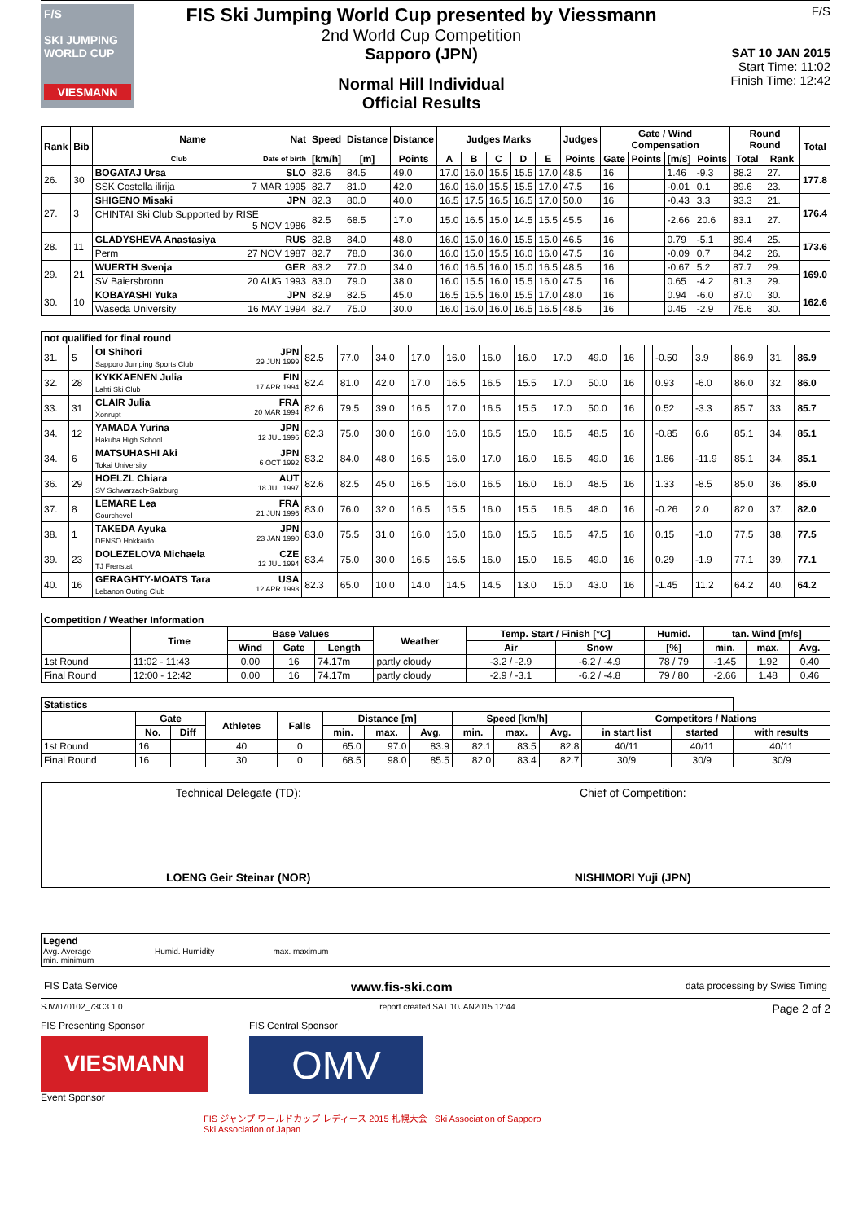F/S
SKI JUMPING WORLD CUP
VIESMANN
FIS Ski Jumping World Cup presented by Viessmann
2nd World Cup Competition
Sapporo (JPN)
Normal Hill Individual
Official Results
F/S
SAT 10 JAN 2015
Start Time: 11:02
Finish Time: 12:42
| Rank | Bib | Name Nat | Speed | Distance | Distance | Judges Marks | | | | | Judges | Gate / Wind Compensation | | | | Round Round | | Total |
| --- | --- | --- | --- | --- | --- | --- | --- | --- | --- | --- | --- | --- | --- | --- | --- | --- | --- | --- |
| | | Club Date of birth | [km/h] | [m] | Points | A | B | C | D | E | Points | Gate | Points | [m/s] | Points | Total | Rank | |
| 26. | 30 | BOGATAJ Ursa SLO | 82.6 | 84.5 | 49.0 | 17.0 | 16.0 | 15.5 | 15.5 | 17.0 | 48.5 | 16 | | 1.46 | -9.3 | 88.2 | 27. | 177.8 |
| | | SSK Costella ilirija 7 MAR 1995 | 82.7 | 81.0 | 42.0 | 16.0 | 16.0 | 15.5 | 15.5 | 17.0 | 47.5 | 16 | | -0.01 | 0.1 | 89.6 | 23. | |
| 27. | 3 | SHIGENO Misaki JPN | 82.3 | 80.0 | 40.0 | 16.5 | 17.5 | 16.5 | 16.5 | 17.0 | 50.0 | 16 | | -0.43 | 3.3 | 93.3 | 21. | 176.4 |
| | | CHINTAI Ski Club Supported by RISE 5 NOV 1986 | 82.5 | 68.5 | 17.0 | 15.0 | 16.5 | 15.0 | 14.5 | 15.5 | 45.5 | 16 | | -2.66 | 20.6 | 83.1 | 27. | |
| 28. | 11 | GLADYSHEVA Anastasiya RUS | 82.8 | 84.0 | 48.0 | 16.0 | 15.0 | 16.0 | 15.5 | 15.0 | 46.5 | 16 | | 0.79 | -5.1 | 89.4 | 25. | 173.6 |
| | | Perm 27 NOV 1987 | 82.7 | 78.0 | 36.0 | 16.0 | 15.0 | 15.5 | 16.0 | 16.0 | 47.5 | 16 | | -0.09 | 0.7 | 84.2 | 26. | |
| 29. | 21 | WUERTH Svenja GER | 83.2 | 77.0 | 34.0 | 16.0 | 16.5 | 16.0 | 15.0 | 16.5 | 48.5 | 16 | | -0.67 | 5.2 | 87.7 | 29. | 169.0 |
| | | SV Baiersbronn 20 AUG 1993 | 83.0 | 79.0 | 38.0 | 16.0 | 15.5 | 16.0 | 15.5 | 16.0 | 47.5 | 16 | | 0.65 | -4.2 | 81.3 | 29. | |
| 30. | 10 | KOBAYASHI Yuka JPN | 82.9 | 82.5 | 45.0 | 16.5 | 15.5 | 16.0 | 15.5 | 17.0 | 48.0 | 16 | | 0.94 | -6.0 | 87.0 | 30. | 162.6 |
| | | Waseda University 16 MAY 1994 | 82.7 | 75.0 | 30.0 | 16.0 | 16.0 | 16.0 | 16.5 | 16.5 | 48.5 | 16 | | 0.45 | -2.9 | 75.6 | 30. | |
| not qualified for final round | | | | | | | | | | | | | | | | | | |
| --- | --- | --- | --- | --- | --- | --- | --- | --- | --- | --- | --- | --- | --- | --- | --- | --- | --- | --- |
| 31. | 5 | OI Shihori JPN Sapporo Jumping Sports Club 29 JUN 1999 | 82.5 | 77.0 | 34.0 | 17.0 | 16.0 | 16.0 | 16.0 | 17.0 | 49.0 | 16 | | -0.50 | 3.9 | 86.9 | 31. | 86.9 |
| 32. | 28 | KYKKAENEN Julia FIN Lahti Ski Club 17 APR 1994 | 82.4 | 81.0 | 42.0 | 17.0 | 16.5 | 16.5 | 15.5 | 17.0 | 50.0 | 16 | | 0.93 | -6.0 | 86.0 | 32. | 86.0 |
| 33. | 31 | CLAIR Julia FRA Xonrupt 20 MAR 1994 | 82.6 | 79.5 | 39.0 | 16.5 | 17.0 | 16.5 | 15.5 | 17.0 | 50.0 | 16 | | 0.52 | -3.3 | 85.7 | 33. | 85.7 |
| 34. | 12 | YAMADA Yurina JPN Hakuba High School 12 JUL 1996 | 82.3 | 75.0 | 30.0 | 16.0 | 16.0 | 16.5 | 15.0 | 16.5 | 48.5 | 16 | | -0.85 | 6.6 | 85.1 | 34. | 85.1 |
| 34. | 6 | MATSUHASHI Aki JPN Tokai University 6 OCT 1992 | 83.2 | 84.0 | 48.0 | 16.5 | 16.0 | 17.0 | 16.0 | 16.5 | 49.0 | 16 | | 1.86 | -11.9 | 85.1 | 34. | 85.1 |
| 36. | 29 | HOELZL Chiara AUT SV Schwarzach-Salzburg 18 JUL 1997 | 82.6 | 82.5 | 45.0 | 16.5 | 16.0 | 16.5 | 16.0 | 16.0 | 48.5 | 16 | | 1.33 | -8.5 | 85.0 | 36. | 85.0 |
| 37. | 8 | LEMARE Lea FRA Courchevel 21 JUN 1996 | 83.0 | 76.0 | 32.0 | 16.5 | 15.5 | 16.0 | 15.5 | 16.5 | 48.0 | 16 | | -0.26 | 2.0 | 82.0 | 37. | 82.0 |
| 38. | 1 | TAKEDA Ayuka JPN DENSO Hokkaido 23 JAN 1990 | 83.0 | 75.5 | 31.0 | 16.0 | 15.0 | 16.0 | 15.5 | 16.5 | 47.5 | 16 | | 0.15 | -1.0 | 77.5 | 38. | 77.5 |
| 39. | 23 | DOLEZELOVA Michaela CZE TJ Frenstat 12 JUL 1994 | 83.4 | 75.0 | 30.0 | 16.5 | 16.5 | 16.0 | 15.0 | 16.5 | 49.0 | 16 | | 0.29 | -1.9 | 77.1 | 39. | 77.1 |
| 40. | 16 | GERAGHTY-MOATS Tara USA Lebanon Outing Club 12 APR 1993 | 82.3 | 65.0 | 10.0 | 14.0 | 14.5 | 14.5 | 13.0 | 15.0 | 43.0 | 16 | | -1.45 | 11.2 | 64.2 | 40. | 64.2 |
| Competition / Weather Information | | | | | | | | | | | |
| --- | --- | --- | --- | --- | --- | --- | --- | --- | --- | --- | --- |
| | Time | Base Values | | | Weather | Temp. Start / Finish [°C] | | Humid. | tan. Wind [m/s] | | |
| | | Wind | Gate | Length | | Air | Snow | [%] | min. | max. | Avg. |
| 1st Round | 11:02 - 11:43 | 0.00 | 16 | 74.17m | partly cloudy | -3.2 / -2.9 | -6.2 / -4.9 | 78 / 79 | -1.45 | 1.92 | 0.40 |
| Final Round | 12:00 - 12:42 | 0.00 | 16 | 74.17m | partly cloudy | -2.9 / -3.1 | -6.2 / -4.8 | 79 / 80 | -2.66 | 1.48 | 0.46 |
| Statistics | | | | | | | | | | | | | |
| --- | --- | --- | --- | --- | --- | --- | --- | --- | --- | --- | --- | --- | --- |
| | Gate | | Athletes | Falls | Distance [m] | | | Speed [km/h] | | | Competitors / Nations | | |
| | No. | Diff | | | min. | max. | Avg. | min. | max. | Avg. | in start list | started | with results |
| 1st Round | 16 | | 40 | 0 | 65.0 | 97.0 | 83.9 | 82.1 | 83.5 | 82.8 | 40/11 | 40/11 | 40/11 |
| Final Round | 16 | | 30 | 0 | 68.5 | 98.0 | 85.5 | 82.0 | 83.4 | 82.7 | 30/9 | 30/9 | 30/9 |
Technical Delegate (TD):
LOENG Geir Steinar (NOR)
Chief of Competition:
NISHIMORI Yuji (JPN)
Legend
Avg. Average Humid. Humidity max. maximum
min. minimum
FIS Data Service www.fis-ski.com data processing by Swiss Timing
SJW070102_73C3 1.0 report created SAT 10JAN2015 12:44 Page 2 of 2
FIS Presenting Sponsor
VIESMANN
Event Sponsor
FIS Central Sponsor
OMV
FIS ジャンプ ワールドカップ レディース 2015 札幌大会 Ski Association of Sapporo
Ski Association of Japan